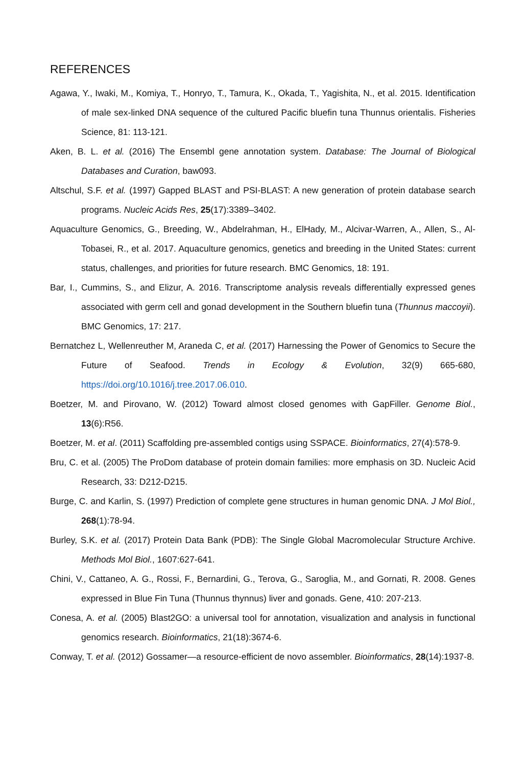REFERENCES
Agawa, Y., Iwaki, M., Komiya, T., Honryo, T., Tamura, K., Okada, T., Yagishita, N., et al. 2015. Identification of male sex-linked DNA sequence of the cultured Pacific bluefin tuna Thunnus orientalis. Fisheries Science, 81: 113-121.
Aken, B. L. et al. (2016) The Ensembl gene annotation system. Database: The Journal of Biological Databases and Curation, baw093.
Altschul, S.F. et al. (1997) Gapped BLAST and PSI-BLAST: A new generation of protein database search programs. Nucleic Acids Res, 25(17):3389–3402.
Aquaculture Genomics, G., Breeding, W., Abdelrahman, H., ElHady, M., Alcivar-Warren, A., Allen, S., Al-Tobasei, R., et al. 2017. Aquaculture genomics, genetics and breeding in the United States: current status, challenges, and priorities for future research. BMC Genomics, 18: 191.
Bar, I., Cummins, S., and Elizur, A. 2016. Transcriptome analysis reveals differentially expressed genes associated with germ cell and gonad development in the Southern bluefin tuna (Thunnus maccoyii). BMC Genomics, 17: 217.
Bernatchez L, Wellenreuther M, Araneda C, et al. (2017) Harnessing the Power of Genomics to Secure the Future of Seafood. Trends in Ecology & Evolution, 32(9) 665-680, https://doi.org/10.1016/j.tree.2017.06.010.
Boetzer, M. and Pirovano, W. (2012) Toward almost closed genomes with GapFiller. Genome Biol., 13(6):R56.
Boetzer, M. et al. (2011) Scaffolding pre-assembled contigs using SSPACE. Bioinformatics, 27(4):578-9.
Bru, C. et al. (2005) The ProDom database of protein domain families: more emphasis on 3D. Nucleic Acid Research, 33: D212-D215.
Burge, C. and Karlin, S. (1997) Prediction of complete gene structures in human genomic DNA. J Mol Biol., 268(1):78-94.
Burley, S.K. et al. (2017) Protein Data Bank (PDB): The Single Global Macromolecular Structure Archive. Methods Mol Biol., 1607:627-641.
Chini, V., Cattaneo, A. G., Rossi, F., Bernardini, G., Terova, G., Saroglia, M., and Gornati, R. 2008. Genes expressed in Blue Fin Tuna (Thunnus thynnus) liver and gonads. Gene, 410: 207-213.
Conesa, A. et al. (2005) Blast2GO: a universal tool for annotation, visualization and analysis in functional genomics research. Bioinformatics, 21(18):3674-6.
Conway, T. et al. (2012) Gossamer—a resource-efficient de novo assembler. Bioinformatics, 28(14):1937-8.